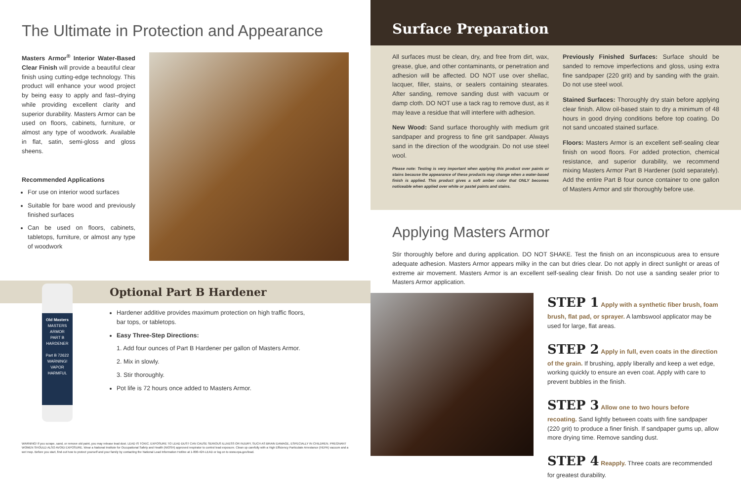The Ultimate in Protection and Appearance
Masters Armor<sup>®</sup> Interior Water-Based Clear Finish will provide a beautiful clear finish using cutting-edge technology. This product will enhance your wood project by being easy to apply and fast–drying while providing excellent clarity and superior durability. Masters Armor can be used on floors, cabinets, furniture, or almost any type of woodwork. Available in flat, satin, semi-gloss and gloss sheens.
Recommended Applications
For use on interior wood surfaces
Suitable for bare wood and previously finished surfaces
Can be used on floors, cabinets, tabletops, furniture, or almost any type of woodwork
Optional Part B Hardener
Old Masters
MASTERS ARMOR
PART B HARDENER
Part B 72622
WARNING! VAPOR HARMFUL
Hardener additive provides maximum protection on high traffic floors,
bar tops, or tabletops.
Easy Three-Step Directions:
1. Add four ounces of Part B Hardener per gallon of Masters Armor.
2. Mix in slowly.
3. Stir thoroughly.
Pot life is 72 hours once added to Masters Armor.
WARNING! If you scrape, sand, or remove old paint, you may release lead dust. LEAD IS TOXIC. EXPOSURE TO LEAD DUST CAN CAUSE SERIOUS ILLNESS OR INJURY, SUCH AS BRAIN DAMAGE, ESPECIALLY IN CHILDREN. PREGNANT WOMEN SHOULD ALSO AVOID EXPOSURE. Wear a National Institute for Occupational Safety and Health (NIOSH) approved respirator to control lead exposure. Clean up carefully with a High Efficiency Particulate Arrestance (HEPA) vacuum and a wet mop. Before you start, find out how to protect yourself and your family by contacting the National Lead Information Hotline at 1-800-424-LEAD or log on to www.epa.gov/lead.
Surface Preparation
All surfaces must be clean, dry, and free from dirt, wax, grease, glue, and other contaminants, or penetration and adhesion will be affected. DO NOT use over shellac, lacquer, filler, stains, or sealers containing stearates. After sanding, remove sanding dust with vacuum or damp cloth. DO NOT use a tack rag to remove dust, as it may leave a residue that will interfere with adhesion.
New Wood: Sand surface thoroughly with medium grit sandpaper and progress to fine grit sandpaper. Always sand in the direction of the woodgrain. Do not use steel wool.
Please note: Testing is very important when applying this product over paints or stains because the appearance of these products may change when a water-based finish is applied. This product gives a soft amber color that ONLY becomes noticeable when applied over white or pastel paints and stains.
Previously Finished Surfaces: Surface should be sanded to remove imperfections and gloss, using extra fine sandpaper (220 grit) and by sanding with the grain. Do not use steel wool.
Stained Surfaces: Thoroughly dry stain before applying clear finish. Allow oil-based stain to dry a minimum of 48 hours in good drying conditions before top coating. Do not sand uncoated stained surface.
Floors: Masters Armor is an excellent self-sealing clear finish on wood floors. For added protection, chemical resistance, and superior durability, we recommend mixing Masters Armor Part B Hardener (sold separately). Add the entire Part B four ounce container to one gallon of Masters Armor and stir thoroughly before use.
Applying Masters Armor
Stir thoroughly before and during application. DO NOT SHAKE. Test the finish on an inconspicuous area to ensure adequate adhesion. Masters Armor appears milky in the can but dries clear. Do not apply in direct sunlight or areas of extreme air movement. Masters Armor is an excellent self-sealing clear finish. Do not use a sanding sealer prior to Masters Armor application.
STEP 1 Apply with a synthetic fiber brush, foam brush, flat pad, or sprayer. A lambswool applicator may be used for large, flat areas.
STEP 2 Apply in full, even coats in the direction of the grain. If brushing, apply liberally and keep a wet edge, working quickly to ensure an even coat. Apply with care to prevent bubbles in the finish.
STEP 3 Allow one to two hours before recoating. Sand lightly between coats with fine sandpaper (220 grit) to produce a finer finish. If sandpaper gums up, allow more drying time. Remove sanding dust.
STEP 4 Reapply. Three coats are recommended for greatest durability.